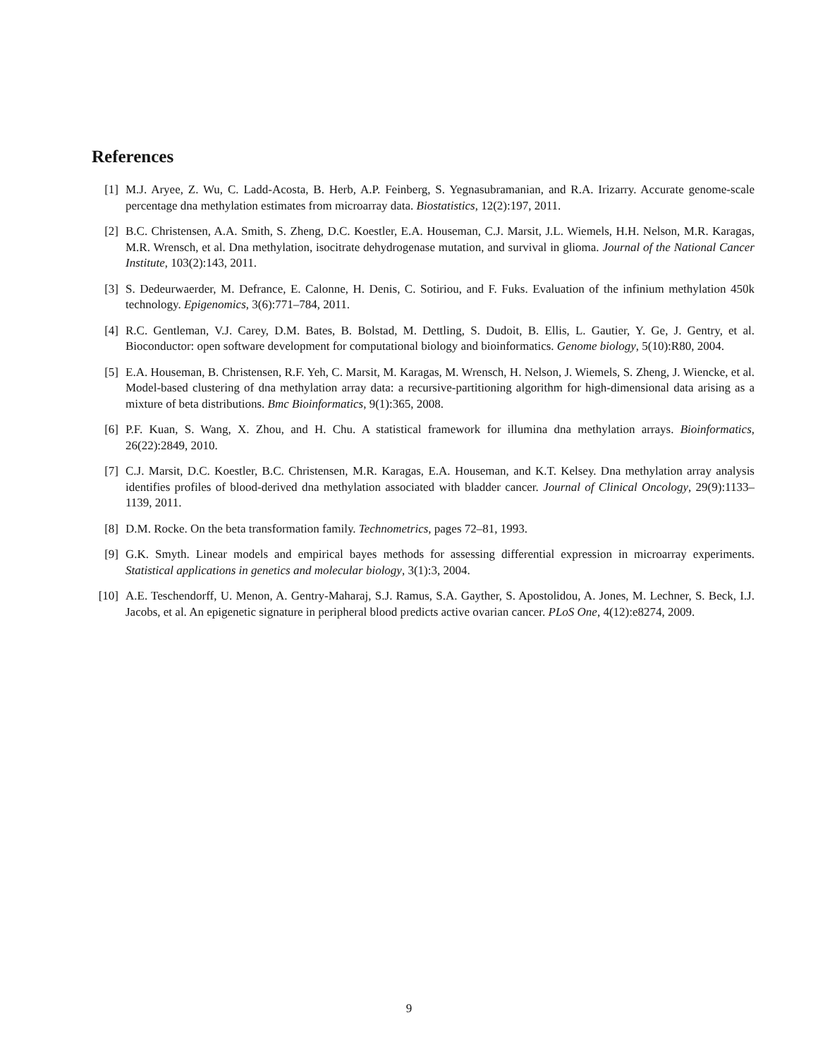References
[1] M.J. Aryee, Z. Wu, C. Ladd-Acosta, B. Herb, A.P. Feinberg, S. Yegnasubramanian, and R.A. Irizarry. Accurate genome-scale percentage dna methylation estimates from microarray data. Biostatistics, 12(2):197, 2011.
[2] B.C. Christensen, A.A. Smith, S. Zheng, D.C. Koestler, E.A. Houseman, C.J. Marsit, J.L. Wiemels, H.H. Nelson, M.R. Karagas, M.R. Wrensch, et al. Dna methylation, isocitrate dehydrogenase mutation, and survival in glioma. Journal of the National Cancer Institute, 103(2):143, 2011.
[3] S. Dedeurwaerder, M. Defrance, E. Calonne, H. Denis, C. Sotiriou, and F. Fuks. Evaluation of the infinium methylation 450k technology. Epigenomics, 3(6):771–784, 2011.
[4] R.C. Gentleman, V.J. Carey, D.M. Bates, B. Bolstad, M. Dettling, S. Dudoit, B. Ellis, L. Gautier, Y. Ge, J. Gentry, et al. Bioconductor: open software development for computational biology and bioinformatics. Genome biology, 5(10):R80, 2004.
[5] E.A. Houseman, B. Christensen, R.F. Yeh, C. Marsit, M. Karagas, M. Wrensch, H. Nelson, J. Wiemels, S. Zheng, J. Wiencke, et al. Model-based clustering of dna methylation array data: a recursive-partitioning algorithm for high-dimensional data arising as a mixture of beta distributions. Bmc Bioinformatics, 9(1):365, 2008.
[6] P.F. Kuan, S. Wang, X. Zhou, and H. Chu. A statistical framework for illumina dna methylation arrays. Bioinformatics, 26(22):2849, 2010.
[7] C.J. Marsit, D.C. Koestler, B.C. Christensen, M.R. Karagas, E.A. Houseman, and K.T. Kelsey. Dna methylation array analysis identifies profiles of blood-derived dna methylation associated with bladder cancer. Journal of Clinical Oncology, 29(9):1133–1139, 2011.
[8] D.M. Rocke. On the beta transformation family. Technometrics, pages 72–81, 1993.
[9] G.K. Smyth. Linear models and empirical bayes methods for assessing differential expression in microarray experiments. Statistical applications in genetics and molecular biology, 3(1):3, 2004.
[10] A.E. Teschendorff, U. Menon, A. Gentry-Maharaj, S.J. Ramus, S.A. Gayther, S. Apostolidou, A. Jones, M. Lechner, S. Beck, I.J. Jacobs, et al. An epigenetic signature in peripheral blood predicts active ovarian cancer. PLoS One, 4(12):e8274, 2009.
9